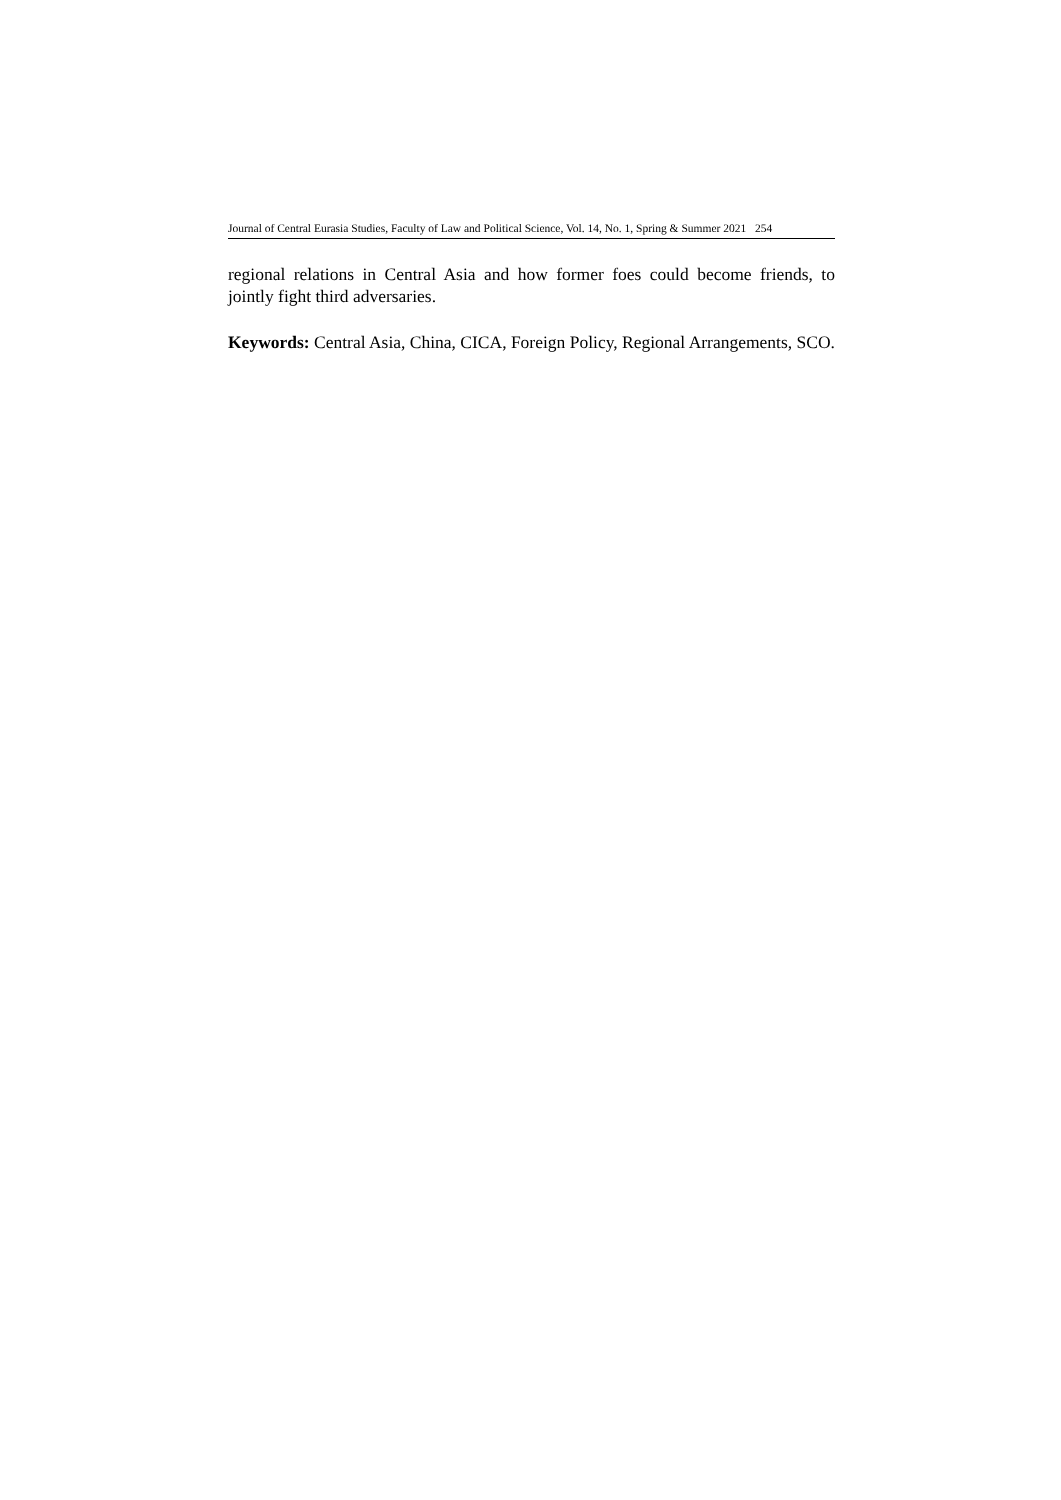Journal of Central Eurasia Studies, Faculty of Law and Political Science, Vol. 14, No. 1, Spring & Summer 2021 254
regional relations in Central Asia and how former foes could become friends, to jointly fight third adversaries.
Keywords: Central Asia, China, CICA, Foreign Policy, Regional Arrangements, SCO.